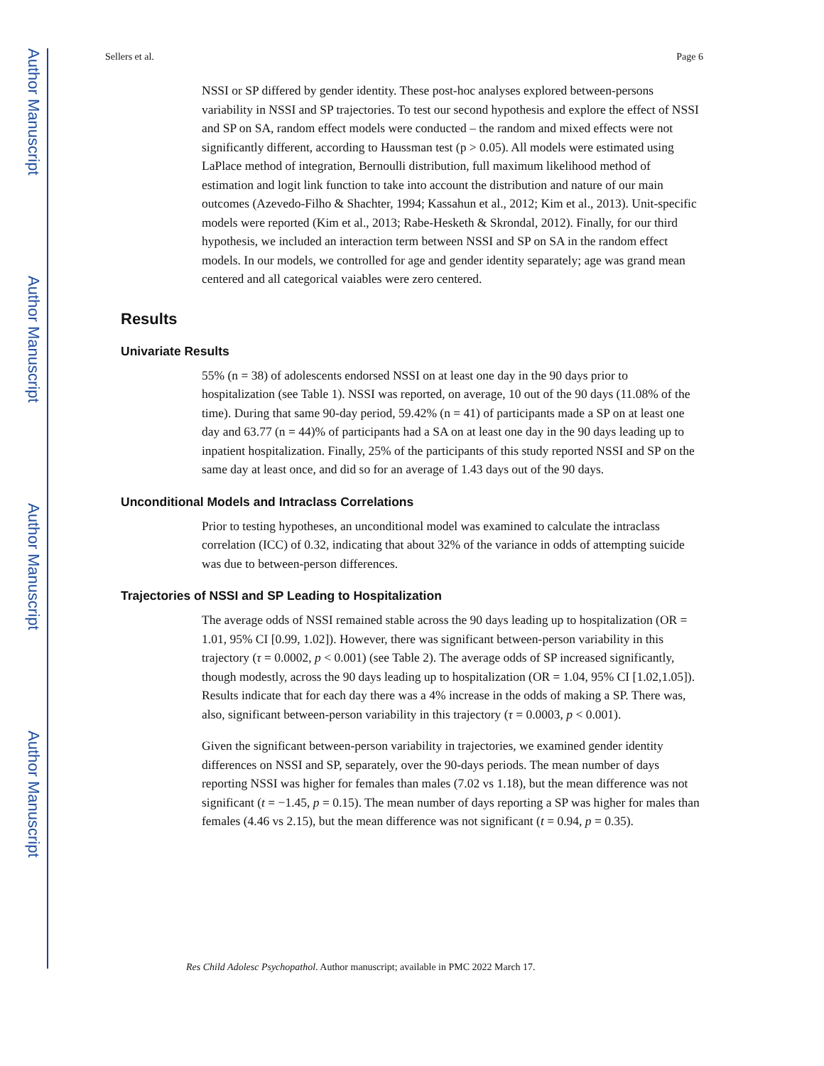Author Manuscript
Author Manuscript
Author Manuscript
Author Manuscript
Sellers et al. Page 6
NSSI or SP differed by gender identity. These post-hoc analyses explored between-persons variability in NSSI and SP trajectories. To test our second hypothesis and explore the effect of NSSI and SP on SA, random effect models were conducted – the random and mixed effects were not significantly different, according to Haussman test (p > 0.05). All models were estimated using LaPlace method of integration, Bernoulli distribution, full maximum likelihood method of estimation and logit link function to take into account the distribution and nature of our main outcomes (Azevedo-Filho & Shachter, 1994; Kassahun et al., 2012; Kim et al., 2013). Unit-specific models were reported (Kim et al., 2013; Rabe-Hesketh & Skrondal, 2012). Finally, for our third hypothesis, we included an interaction term between NSSI and SP on SA in the random effect models. In our models, we controlled for age and gender identity separately; age was grand mean centered and all categorical vaiables were zero centered.
Results
Univariate Results
55% (n = 38) of adolescents endorsed NSSI on at least one day in the 90 days prior to hospitalization (see Table 1). NSSI was reported, on average, 10 out of the 90 days (11.08% of the time). During that same 90-day period, 59.42% (n = 41) of participants made a SP on at least one day and 63.77 (n = 44)% of participants had a SA on at least one day in the 90 days leading up to inpatient hospitalization. Finally, 25% of the participants of this study reported NSSI and SP on the same day at least once, and did so for an average of 1.43 days out of the 90 days.
Unconditional Models and Intraclass Correlations
Prior to testing hypotheses, an unconditional model was examined to calculate the intraclass correlation (ICC) of 0.32, indicating that about 32% of the variance in odds of attempting suicide was due to between-person differences.
Trajectories of NSSI and SP Leading to Hospitalization
The average odds of NSSI remained stable across the 90 days leading up to hospitalization (OR = 1.01, 95% CI [0.99, 1.02]). However, there was significant between-person variability in this trajectory (τ = 0.0002, p < 0.001) (see Table 2). The average odds of SP increased significantly, though modestly, across the 90 days leading up to hospitalization (OR = 1.04, 95% CI [1.02,1.05]). Results indicate that for each day there was a 4% increase in the odds of making a SP. There was, also, significant between-person variability in this trajectory (τ = 0.0003, p < 0.001).
Given the significant between-person variability in trajectories, we examined gender identity differences on NSSI and SP, separately, over the 90-days periods. The mean number of days reporting NSSI was higher for females than males (7.02 vs 1.18), but the mean difference was not significant (t = −1.45, p = 0.15). The mean number of days reporting a SP was higher for males than females (4.46 vs 2.15), but the mean difference was not significant (t = 0.94, p = 0.35).
Res Child Adolesc Psychopathol. Author manuscript; available in PMC 2022 March 17.